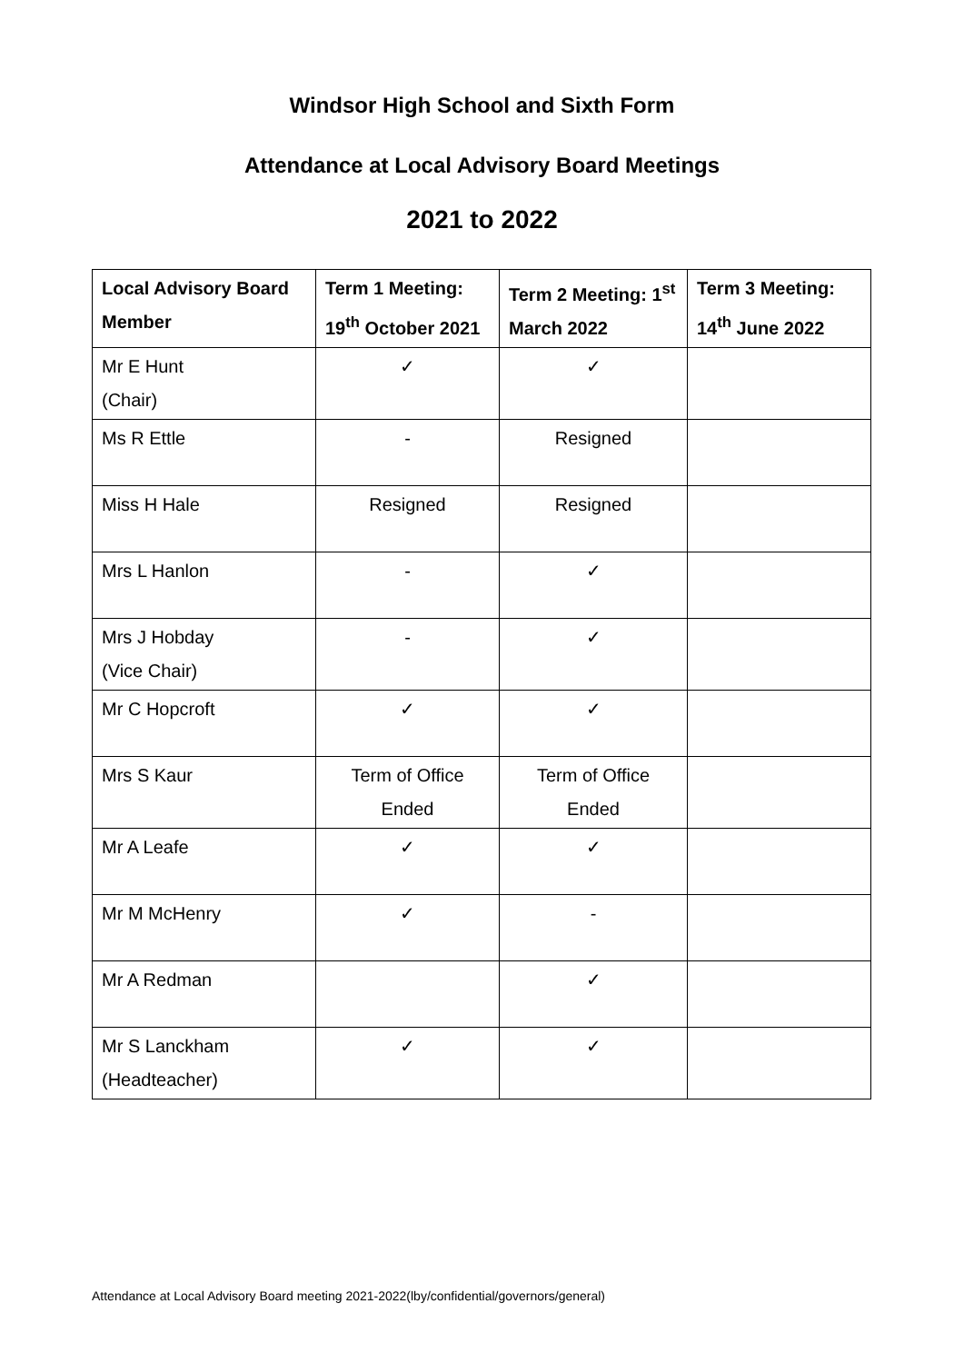Windsor High School and Sixth Form
Attendance at Local Advisory Board Meetings
2021 to 2022
| Local Advisory Board Member | Term 1 Meeting: 19<sup>th</sup> October 2021 | Term 2 Meeting: 1<sup>st</sup> March 2022 | Term 3 Meeting: 14<sup>th</sup> June 2022 |
| --- | --- | --- | --- |
| Mr E Hunt (Chair) | ✓ | ✓ | |
| Ms R Ettle | - | Resigned | |
| Miss H Hale | Resigned | Resigned | |
| Mrs L Hanlon | - | ✓ | |
| Mrs J Hobday (Vice Chair) | - | ✓ | |
| Mr C Hopcroft | ✓ | ✓ | |
| Mrs S Kaur | Term of Office Ended | Term of Office Ended | |
| Mr A Leafe | ✓ | ✓ | |
| Mr M McHenry | ✓ | - | |
| Mr A Redman | | ✓ | |
| Mr S Lanckham (Headteacher) | ✓ | ✓ | |
Attendance at Local Advisory Board meeting 2021-2022(lby/confidential/governors/general)